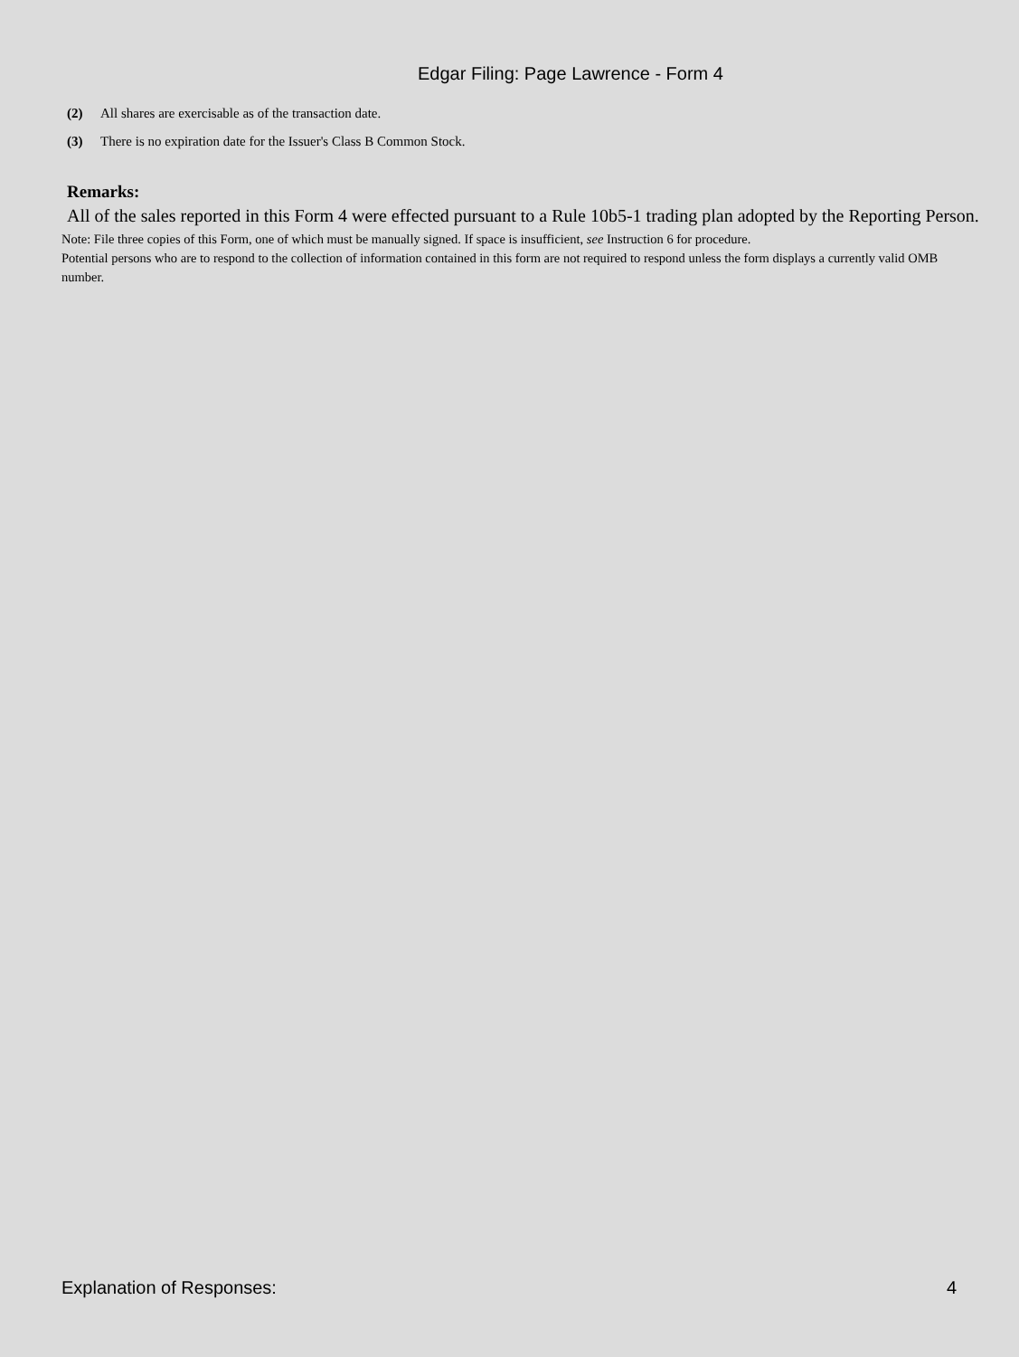Edgar Filing: Page Lawrence - Form 4
(2) All shares are exercisable as of the transaction date.
(3) There is no expiration date for the Issuer's Class B Common Stock.
Remarks:
All of the sales reported in this Form 4 were effected pursuant to a Rule 10b5-1 trading plan adopted by the Reporting Person.
Note: File three copies of this Form, one of which must be manually signed. If space is insufficient, see Instruction 6 for procedure.
Potential persons who are to respond to the collection of information contained in this form are not required to respond unless the form displays a currently valid OMB number.
Explanation of Responses: 4